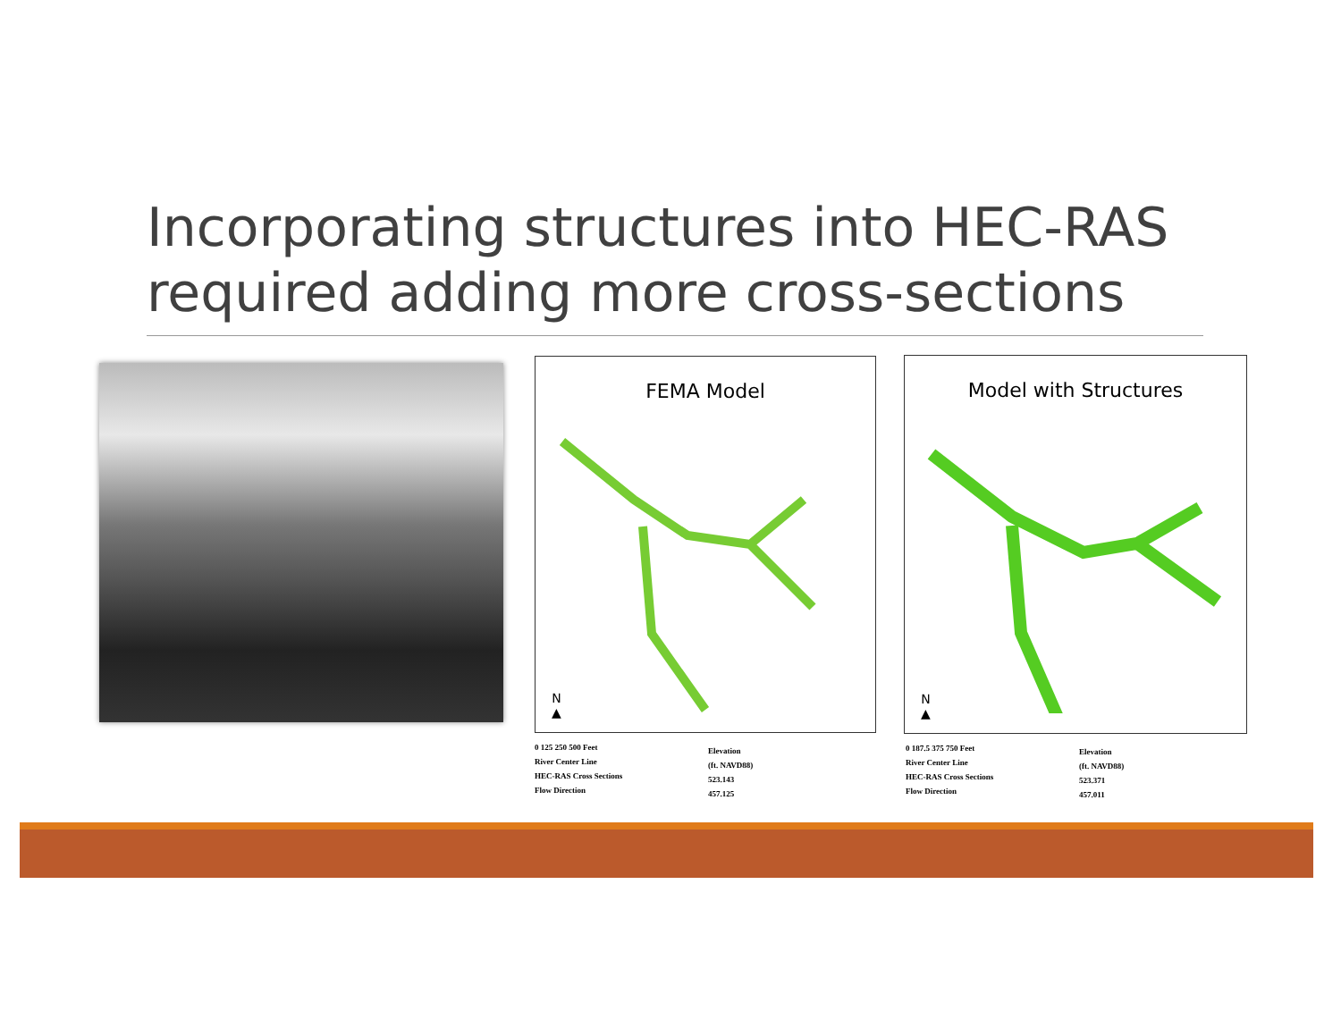Incorporating structures into HEC-RAS required adding more cross-sections
FEMA Model
N
▲
Model with Structures
N
▲
0 125 250 500 Feet
River Center Line
HEC-RAS Cross Sections
Flow Direction
Elevation
(ft. NAVD88)
523.143
457.125
0 187.5 375 750 Feet
River Center Line
HEC-RAS Cross Sections
Flow Direction
Elevation
(ft. NAVD88)
523.371
457.011